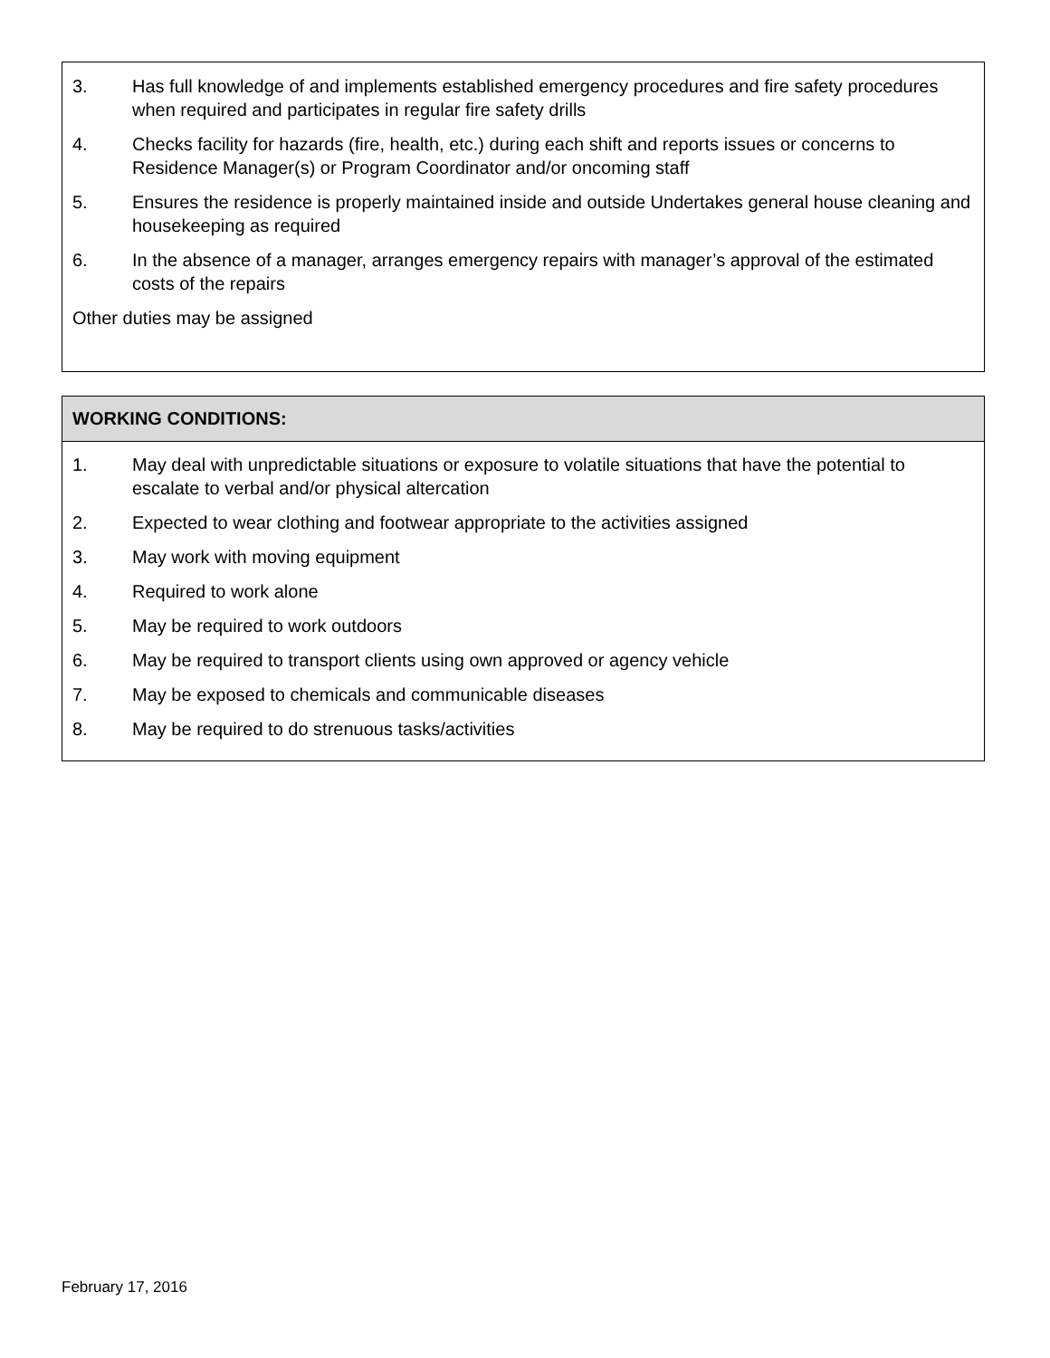3. Has full knowledge of and implements established emergency procedures and fire safety procedures when required and participates in regular fire safety drills
4. Checks facility for hazards (fire, health, etc.) during each shift and reports issues or concerns to Residence Manager(s) or Program Coordinator and/or oncoming staff
5. Ensures the residence is properly maintained inside and outside Undertakes general house cleaning and housekeeping as required
6. In the absence of a manager, arranges emergency repairs with manager’s approval of the estimated costs of the repairs
Other duties may be assigned
WORKING CONDITIONS:
1. May deal with unpredictable situations or exposure to volatile situations that have the potential to escalate to verbal and/or physical altercation
2. Expected to wear clothing and footwear appropriate to the activities assigned
3. May work with moving equipment
4. Required to work alone
5. May be required to work outdoors
6. May be required to transport clients using own approved or agency vehicle
7. May be exposed to chemicals and communicable diseases
8. May be required to do strenuous tasks/activities
February 17, 2016